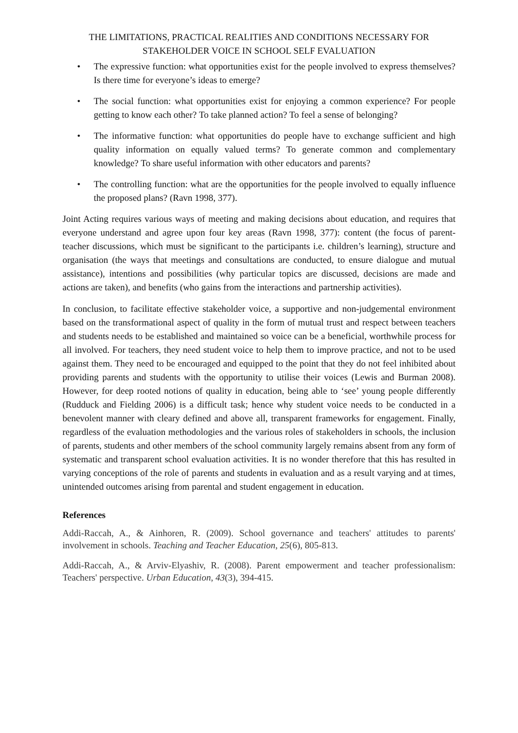THE LIMITATIONS, PRACTICAL REALITIES AND CONDITIONS NECESSARY FOR
STAKEHOLDER VOICE IN SCHOOL SELF EVALUATION
• The expressive function: what opportunities exist for the people involved to express themselves? Is there time for everyone’s ideas to emerge?
• The social function: what opportunities exist for enjoying a common experience? For people getting to know each other? To take planned action? To feel a sense of belonging?
• The informative function: what opportunities do people have to exchange sufficient and high quality information on equally valued terms? To generate common and complementary knowledge? To share useful information with other educators and parents?
• The controlling function: what are the opportunities for the people involved to equally influence the proposed plans? (Ravn 1998, 377).
Joint Acting requires various ways of meeting and making decisions about education, and requires that everyone understand and agree upon four key areas (Ravn 1998, 377): content (the focus of parent-teacher discussions, which must be significant to the participants i.e. children’s learning), structure and organisation (the ways that meetings and consultations are conducted, to ensure dialogue and mutual assistance), intentions and possibilities (why particular topics are discussed, decisions are made and actions are taken), and benefits (who gains from the interactions and partnership activities).
In conclusion, to facilitate effective stakeholder voice, a supportive and non-judgemental environment based on the transformational aspect of quality in the form of mutual trust and respect between teachers and students needs to be established and maintained so voice can be a beneficial, worthwhile process for all involved. For teachers, they need student voice to help them to improve practice, and not to be used against them. They need to be encouraged and equipped to the point that they do not feel inhibited about providing parents and students with the opportunity to utilise their voices (Lewis and Burman 2008). However, for deep rooted notions of quality in education, being able to ‘see’ young people differently (Rudduck and Fielding 2006) is a difficult task; hence why student voice needs to be conducted in a benevolent manner with cleary defined and above all, transparent frameworks for engagement. Finally, regardless of the evaluation methodologies and the various roles of stakeholders in schools, the inclusion of parents, students and other members of the school community largely remains absent from any form of systematic and transparent school evaluation activities. It is no wonder therefore that this has resulted in varying conceptions of the role of parents and students in evaluation and as a result varying and at times, unintended outcomes arising from parental and student engagement in education.
References
Addi-Raccah, A., & Ainhoren, R. (2009). School governance and teachers' attitudes to parents' involvement in schools. Teaching and Teacher Education, 25(6), 805-813.
Addi-Raccah, A., & Arviv-Elyashiv, R. (2008). Parent empowerment and teacher professionalism: Teachers' perspective. Urban Education, 43(3), 394-415.